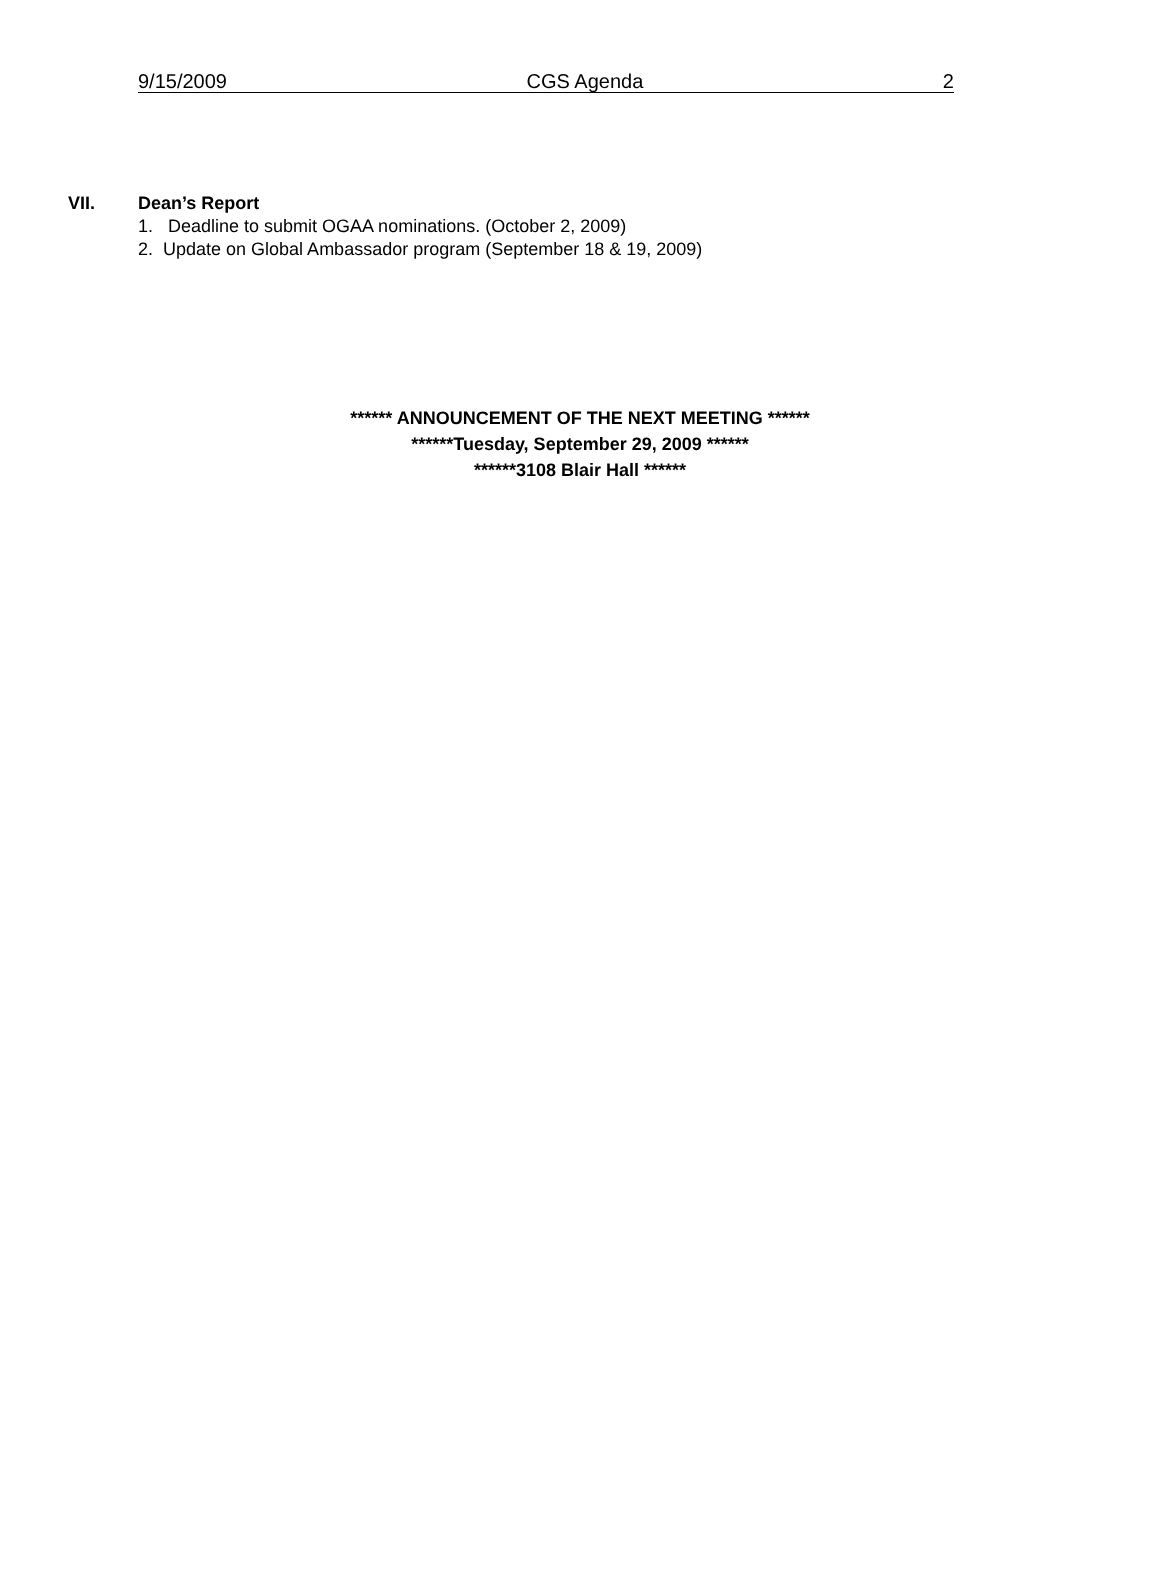9/15/2009 CGS Agenda 2
VII. Dean’s Report
1. Deadline to submit OGAA nominations. (October 2, 2009)
2. Update on Global Ambassador program (September 18 & 19, 2009)
****** ANNOUNCEMENT OF THE NEXT MEETING ******
******Tuesday, September 29, 2009 ******
******3108 Blair Hall ******